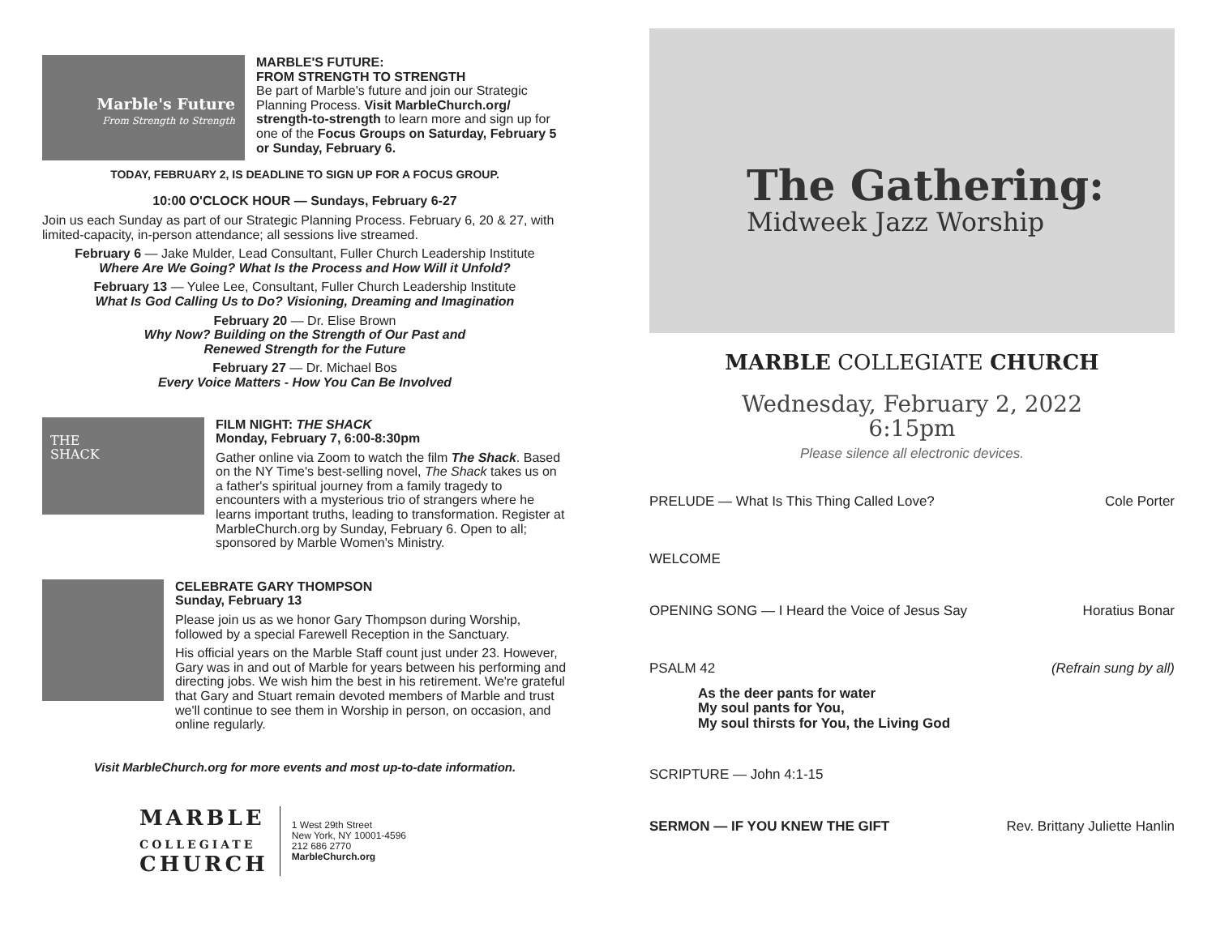Marble's Future
From Strength to Strength
MARBLE'S FUTURE:
FROM STRENGTH TO STRENGTH
Be part of Marble's future and join our Strategic Planning Process. Visit MarbleChurch.org/ strength-to-strength to learn more and sign up for one of the Focus Groups on Saturday, February 5 or Sunday, February 6.
TODAY, FEBRUARY 2, IS DEADLINE TO SIGN UP FOR A FOCUS GROUP.
10:00 O'CLOCK HOUR — Sundays, February 6-27
Join us each Sunday as part of our Strategic Planning Process. February 6, 20 & 27, with limited-capacity, in-person attendance; all sessions live streamed.
February 6 — Jake Mulder, Lead Consultant, Fuller Church Leadership Institute
Where Are We Going? What Is the Process and How Will it Unfold?
February 13 — Yulee Lee, Consultant, Fuller Church Leadership Institute
What Is God Calling Us to Do? Visioning, Dreaming and Imagination
February 20 — Dr. Elise Brown
Why Now? Building on the Strength of Our Past and
Renewed Strength for the Future
February 27 — Dr. Michael Bos
Every Voice Matters - How You Can Be Involved
THE
SHACK
FILM NIGHT: THE SHACK
Monday, February 7, 6:00-8:30pm
Gather online via Zoom to watch the film The Shack. Based on the NY Time's best-selling novel, The Shack takes us on a father's spiritual journey from a family tragedy to encounters with a mysterious trio of strangers where he learns important truths, leading to transformation. Register at MarbleChurch.org by Sunday, February 6. Open to all; sponsored by Marble Women's Ministry.
CELEBRATE GARY THOMPSON
Sunday, February 13
Please join us as we honor Gary Thompson during Worship, followed by a special Farewell Reception in the Sanctuary.
His official years on the Marble Staff count just under 23. However, Gary was in and out of Marble for years between his performing and directing jobs. We wish him the best in his retirement. We're grateful that Gary and Stuart remain devoted members of Marble and trust we'll continue to see them in Worship in person, on occasion, and online regularly.
Visit MarbleChurch.org for more events and most up-to-date information.
MARBLE
COLLEGIATE
CHURCH
1 West 29th Street
New York, NY 10001-4596
212 686 2770
MarbleChurch.org
The Gathering:
Midweek Jazz Worship
MARBLE COLLEGIATE CHURCH
Wednesday, February 2, 2022
6:15pm
Please silence all electronic devices.
PRELUDE — What Is This Thing Called Love? Cole Porter
WELCOME
OPENING SONG — I Heard the Voice of Jesus Say Horatius Bonar
PSALM 42 (Refrain sung by all)
As the deer pants for water
My soul pants for You,
My soul thirsts for You, the Living God
SCRIPTURE — John 4:1-15
SERMON — IF YOU KNEW THE GIFT Rev. Brittany Juliette Hanlin